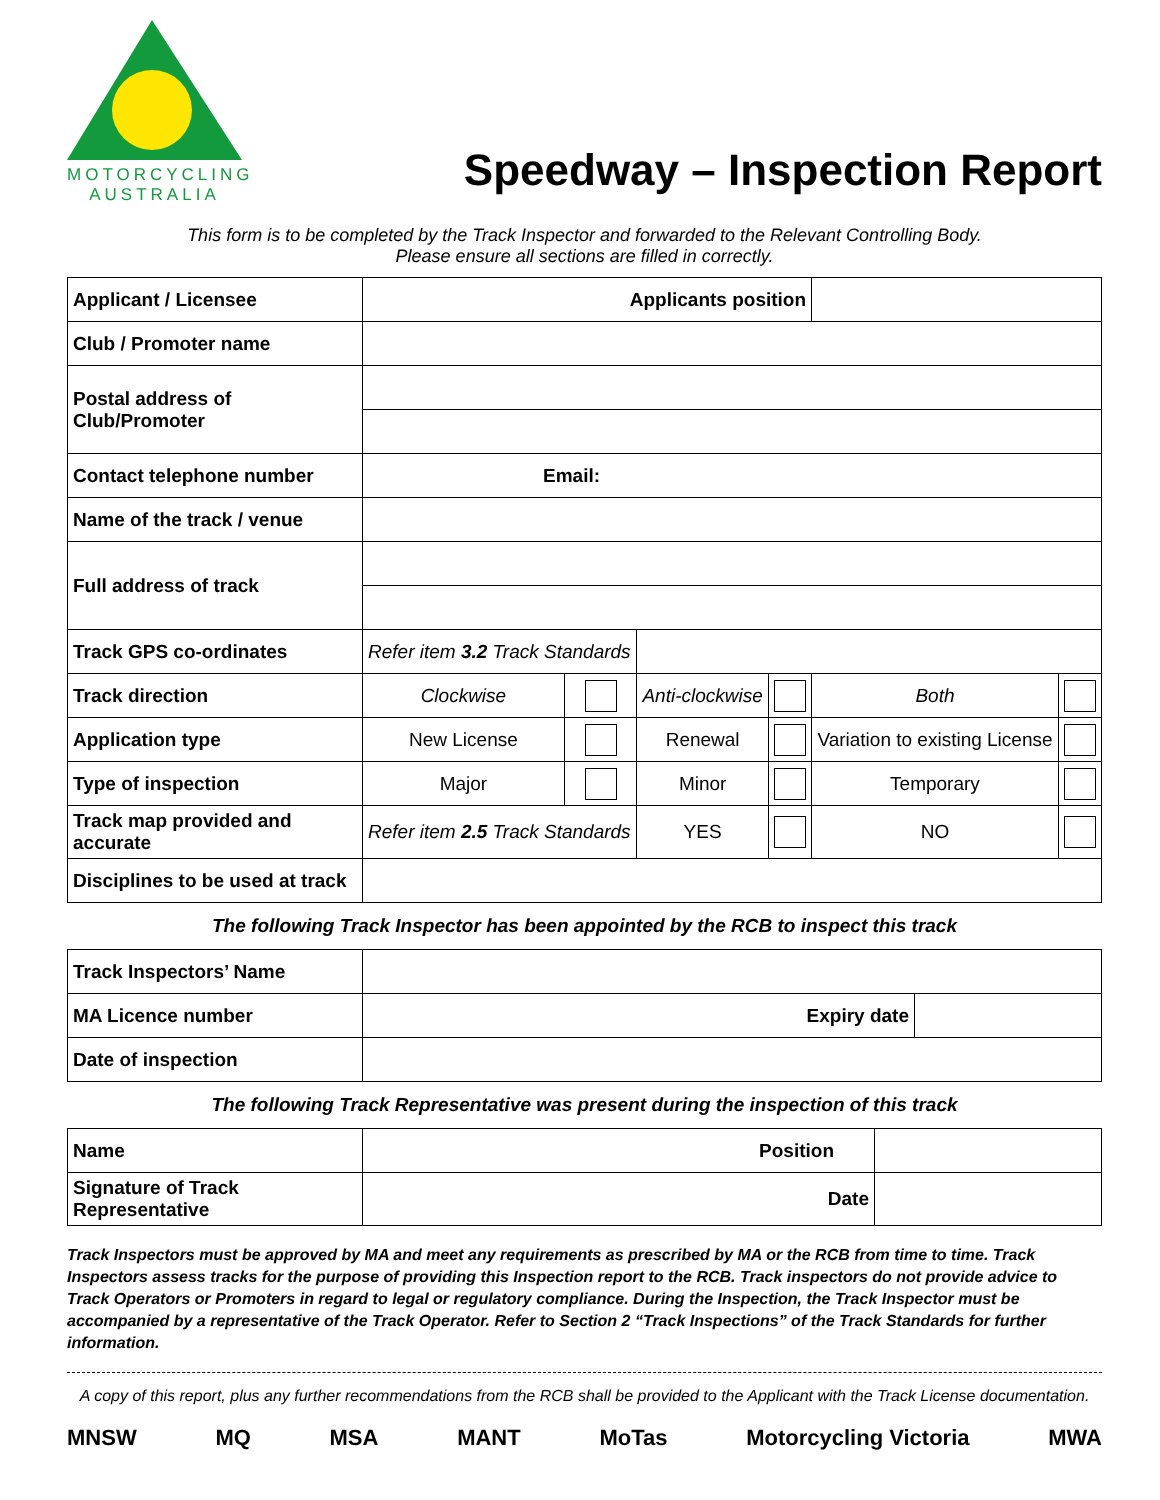MOTORCYCLING
AUSTRALIA
Speedway – Inspection Report
This form is to be completed by the Track Inspector and forwarded to the Relevant Controlling Body.
Please ensure all sections are filled in correctly.
| Applicant / Licensee | Applicants position | | | | | |
| Club / Promoter name | | | | | | |
| Postal address of Club/Promoter | | | | | | |
| Contact telephone number | Email: | | | | | |
| Name of the track / venue | | | | | | |
| Full address of track | | | | | | |
| Track GPS co-ordinates | Refer item 3.2 Track Standards | | | | | |
| Track direction | Clockwise | | Anti-clockwise | | Both | |
| Application type | New License | | Renewal | | Variation to existing License | |
| Type of inspection | Major | | Minor | | Temporary | |
| Track map provided and accurate | Refer item 2.5 Track Standards | | YES | | NO | |
| Disciplines to be used at track | | | | | | |
The following Track Inspector has been appointed by the RCB to inspect this track
| Track Inspectors’ Name | | |
| MA Licence number | Expiry date | |
| Date of inspection | | |
The following Track Representative was present during the inspection of this track
| Name | Position | |
| Signature of Track Representative | Date | |
Track Inspectors must be approved by MA and meet any requirements as prescribed by MA or the RCB from time to time. Track Inspectors assess tracks for the purpose of providing this Inspection report to the RCB. Track inspectors do not provide advice to Track Operators or Promoters in regard to legal or regulatory compliance. During the Inspection, the Track Inspector must be accompanied by a representative of the Track Operator. Refer to Section 2 “Track Inspections” of the Track Standards for further information.
A copy of this report, plus any further recommendations from the RCB shall be provided to the Applicant with the Track License documentation.
MNSW MQ MSA MANT MoTas Motorcycling Victoria MWA